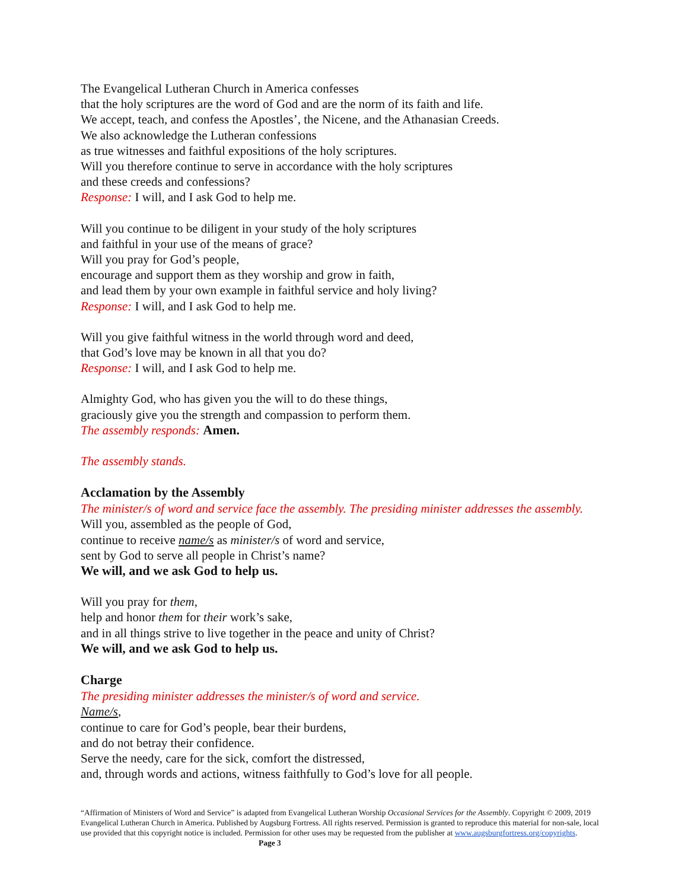The Evangelical Lutheran Church in America confesses
that the holy scriptures are the word of God and are the norm of its faith and life.
We accept, teach, and confess the Apostles’, the Nicene, and the Athanasian Creeds.
We also acknowledge the Lutheran confessions
as true witnesses and faithful expositions of the holy scriptures.
Will you therefore continue to serve in accordance with the holy scriptures
and these creeds and confessions?
Response: I will, and I ask God to help me.
Will you continue to be diligent in your study of the holy scriptures
and faithful in your use of the means of grace?
Will you pray for God’s people,
encourage and support them as they worship and grow in faith,
and lead them by your own example in faithful service and holy living?
Response: I will, and I ask God to help me.
Will you give faithful witness in the world through word and deed,
that God’s love may be known in all that you do?
Response: I will, and I ask God to help me.
Almighty God, who has given you the will to do these things,
graciously give you the strength and compassion to perform them.
The assembly responds: Amen.
The assembly stands.
Acclamation by the Assembly
The minister/s of word and service face the assembly. The presiding minister addresses the assembly.
Will you, assembled as the people of God,
continue to receive name/s as minister/s of word and service,
sent by God to serve all people in Christ’s name?
We will, and we ask God to help us.
Will you pray for them,
help and honor them for their work’s sake,
and in all things strive to live together in the peace and unity of Christ?
We will, and we ask God to help us.
Charge
The presiding minister addresses the minister/s of word and service.
Name/s,
continue to care for God’s people, bear their burdens,
and do not betray their confidence.
Serve the needy, care for the sick, comfort the distressed,
and, through words and actions, witness faithfully to God’s love for all people.
“Affirmation of Ministers of Word and Service” is adapted from Evangelical Lutheran Worship Occasional Services for the Assembly. Copyright © 2009, 2019 Evangelical Lutheran Church in America. Published by Augsburg Fortress. All rights reserved. Permission is granted to reproduce this material for non-sale, local use provided that this copyright notice is included. Permission for other uses may be requested from the publisher at www.augsburgfortress.org/copyrights. Page 3